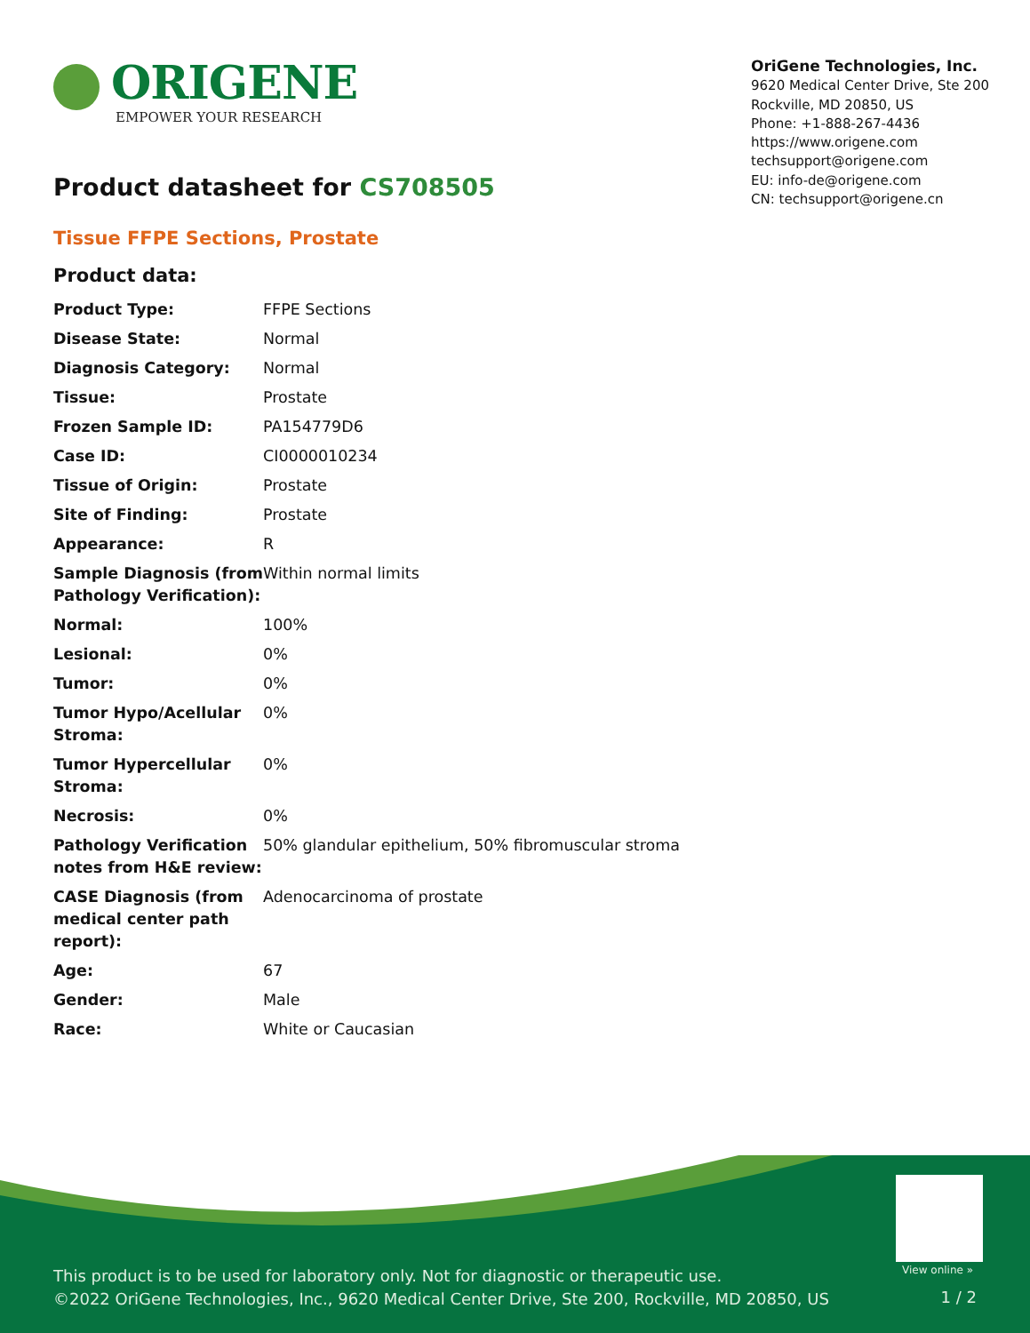ORIGENE
EMPOWER YOUR RESEARCH
OriGene Technologies, Inc.
9620 Medical Center Drive, Ste 200
Rockville, MD 20850, US
Phone: +1-888-267-4436
https://www.origene.com
techsupport@origene.com
EU: info-de@origene.com
CN: techsupport@origene.cn
Product datasheet for CS708505
Tissue FFPE Sections, Prostate
Product data:
| Product Type: | FFPE Sections |
| Disease State: | Normal |
| Diagnosis Category: | Normal |
| Tissue: | Prostate |
| Frozen Sample ID: | PA154779D6 |
| Case ID: | CI0000010234 |
| Tissue of Origin: | Prostate |
| Site of Finding: | Prostate |
| Appearance: | R |
| Sample Diagnosis (from Pathology Verification): | Within normal limits |
| Normal: | 100% |
| Lesional: | 0% |
| Tumor: | 0% |
| Tumor Hypo/Acellular Stroma: | 0% |
| Tumor Hypercellular Stroma: | 0% |
| Necrosis: | 0% |
| Pathology Verification notes from H&E review: | 50% glandular epithelium, 50% fibromuscular stroma |
| CASE Diagnosis (from medical center path report): | Adenocarcinoma of prostate |
| Age: | 67 |
| Gender: | Male |
| Race: | White or Caucasian |
View online »
This product is to be used for laboratory only. Not for diagnostic or therapeutic use.
©2022 OriGene Technologies, Inc., 9620 Medical Center Drive, Ste 200, Rockville, MD 20850, US
1 / 2